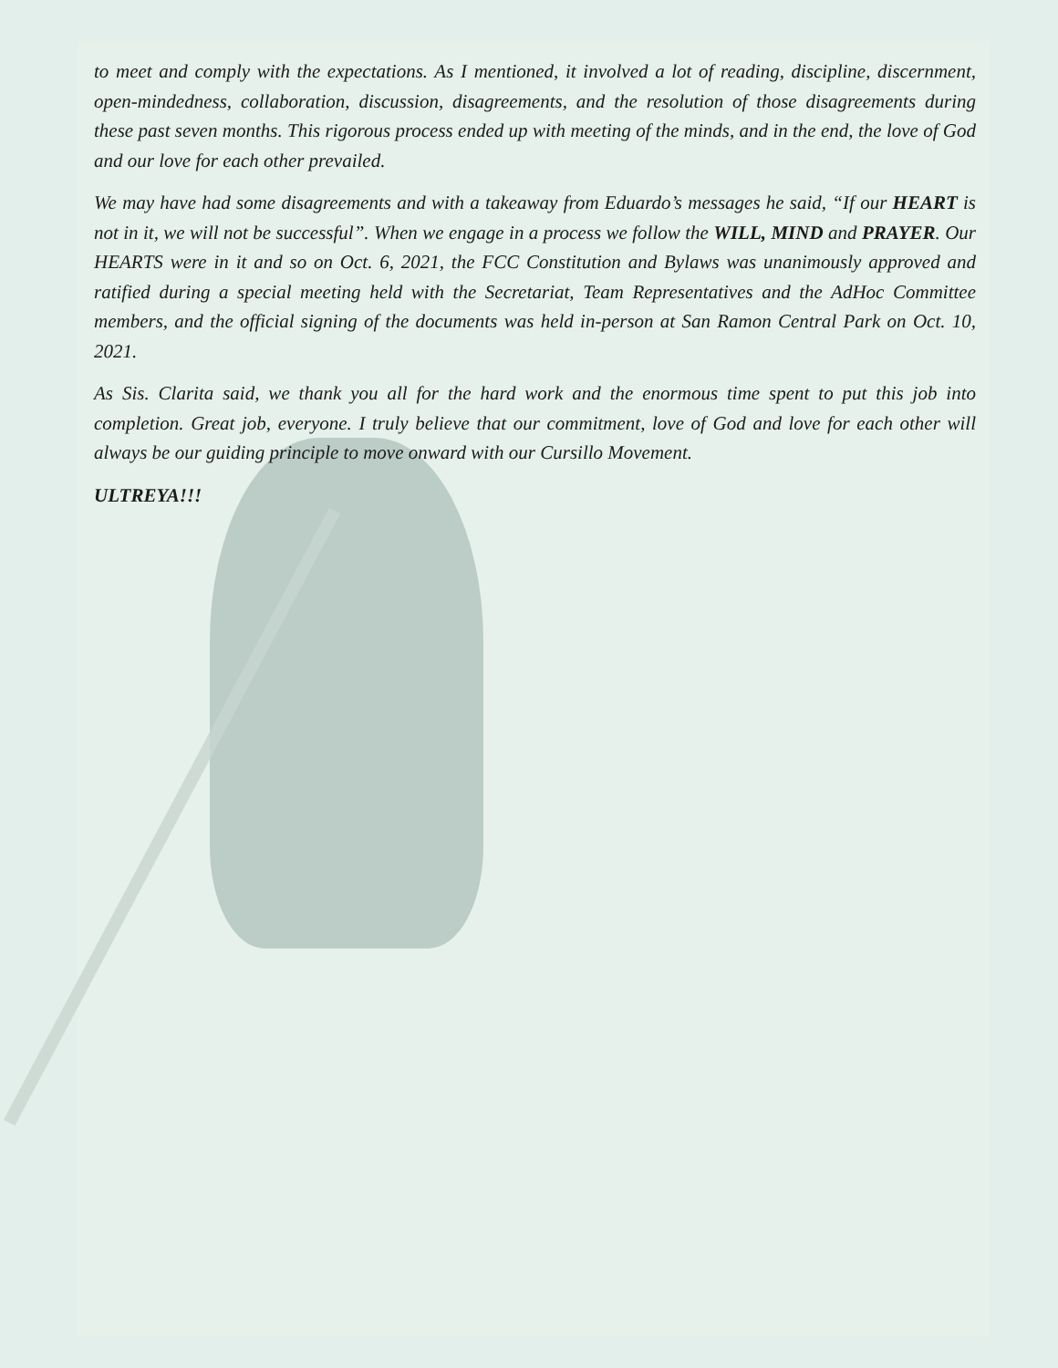to meet and comply with the expectations. As I mentioned, it involved a lot of reading, discipline, discernment, open-mindedness, collaboration, discussion, disagreements, and the resolution of those disagreements during these past seven months. This rigorous process ended up with meeting of the minds, and in the end, the love of God and our love for each other prevailed.
We may have had some disagreements and with a takeaway from Eduardo’s messages he said, “If our HEART is not in it, we will not be successful”. When we engage in a process we follow the WILL, MIND and PRAYER. Our HEARTS were in it and so on Oct. 6, 2021, the FCC Constitution and Bylaws was unanimously approved and ratified during a special meeting held with the Secretariat, Team Representatives and the AdHoc Committee members, and the official signing of the documents was held in-person at San Ramon Central Park on Oct. 10, 2021.
As Sis. Clarita said, we thank you all for the hard work and the enormous time spent to put this job into completion. Great job, everyone. I truly believe that our commitment, love of God and love for each other will always be our guiding principle to move onward with our Cursillo Movement.
ULTREYA!!!